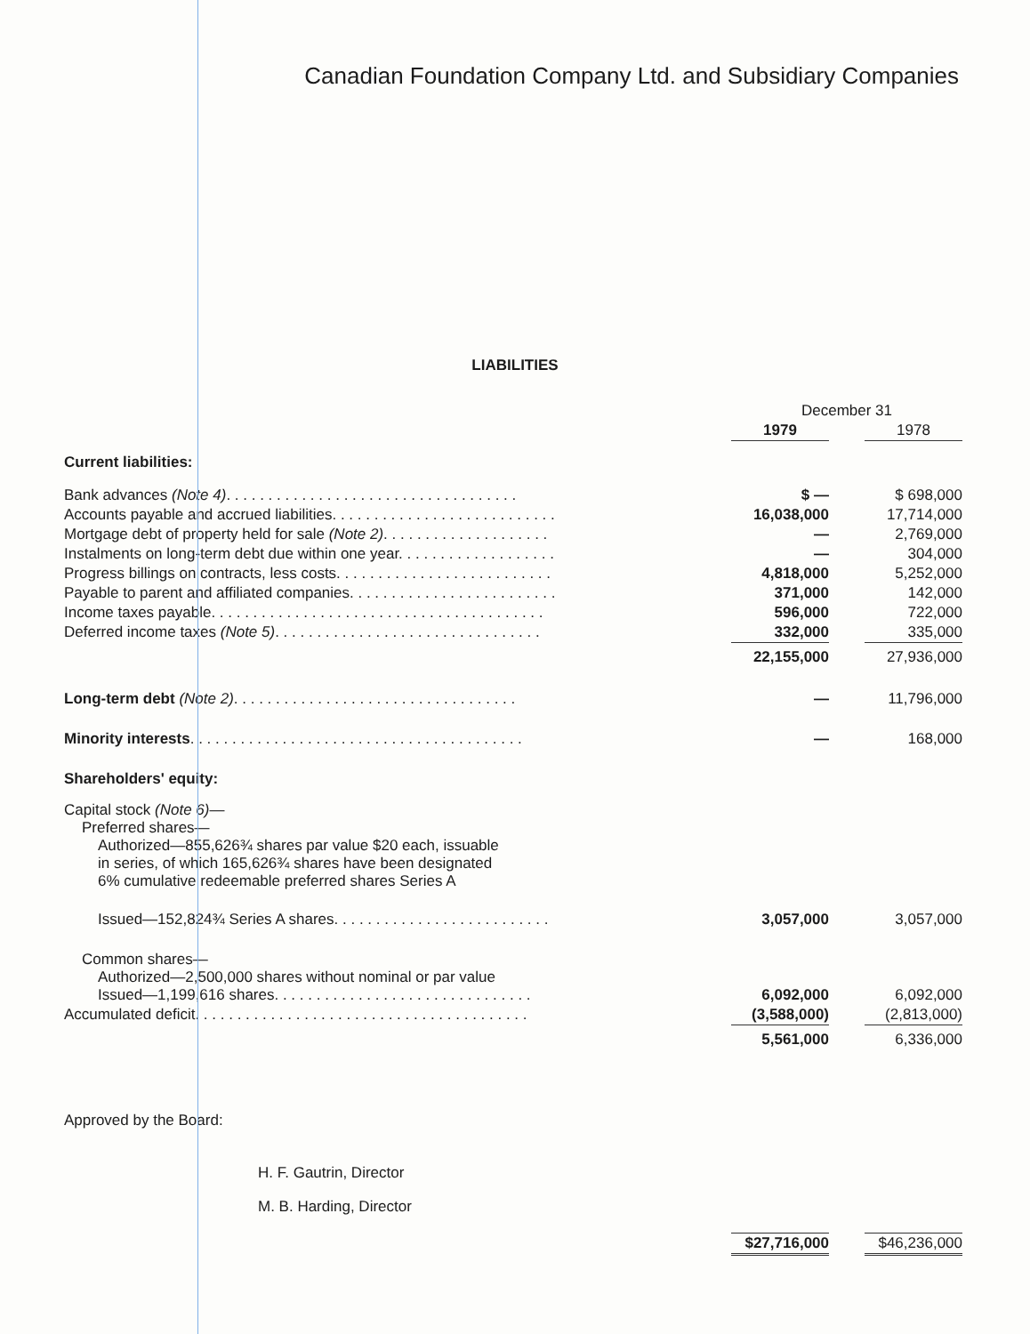Canadian Foundation Company Ltd. and Subsidiary Companies
LIABILITIES
| | | December 31 | | |
| | | 1979 | | 1978 |
| Current liabilities: | | | | |
| Bank advances (Note 4) . . . . . . . . . . . . . . . . . . . . . . . . . . . . . . . . . . . | | $ — | | $ 698,000 |
| Accounts payable and accrued liabilities. . . . . . . . . . . . . . . . . . . . . . . . . . . | | 16,038,000 | | 17,714,000 |
| Mortgage debt of property held for sale (Note 2) . . . . . . . . . . . . . . . . . . . . | | — | | 2,769,000 |
| Instalments on long-term debt due within one year. . . . . . . . . . . . . . . . . . . | | — | | 304,000 |
| Progress billings on contracts, less costs. . . . . . . . . . . . . . . . . . . . . . . . . . | | 4,818,000 | | 5,252,000 |
| Payable to parent and affiliated companies. . . . . . . . . . . . . . . . . . . . . . . . . | | 371,000 | | 142,000 |
| Income taxes payable. . . . . . . . . . . . . . . . . . . . . . . . . . . . . . . . . . . . . . . . | | 596,000 | | 722,000 |
| Deferred income taxes (Note 5) . . . . . . . . . . . . . . . . . . . . . . . . . . . . . . . . | | 332,000 | | 335,000 |
| | | 22,155,000 | | 27,936,000 |
| Long-term debt (Note 2) . . . . . . . . . . . . . . . . . . . . . . . . . . . . . . . . . . | | — | | 11,796,000 |
| Minority interests . . . . . . . . . . . . . . . . . . . . . . . . . . . . . . . . . . . . . . . . | | — | | 168,000 |
| Shareholders' equity: | | | | |
| Capital stock (Note 6) — Preferred shares— Authorized—855,626¾ shares par value $20 each, issuable in series, of which 165,626¾ shares have been designated 6% cumulative redeemable preferred shares Series A | | | | |
| Issued—152,824¾ Series A shares. . . . . . . . . . . . . . . . . . . . . . . . . . | | 3,057,000 | | 3,057,000 |
| Common shares— Authorized—2,500,000 shares without nominal or par value Issued—1,199,616 shares. . . . . . . . . . . . . . . . . . . . . . . . . . . . . . . | | 6,092,000 | | 6,092,000 |
| Accumulated deficit. . . . . . . . . . . . . . . . . . . . . . . . . . . . . . . . . . . . . . . . | | (3,588,000) | | (2,813,000) |
| | | 5,561,000 | | 6,336,000 |
Approved by the Board:
H. F. Gautrin, Director
M. B. Harding, Director
| | | $27,716,000 | | $46,236,000 |